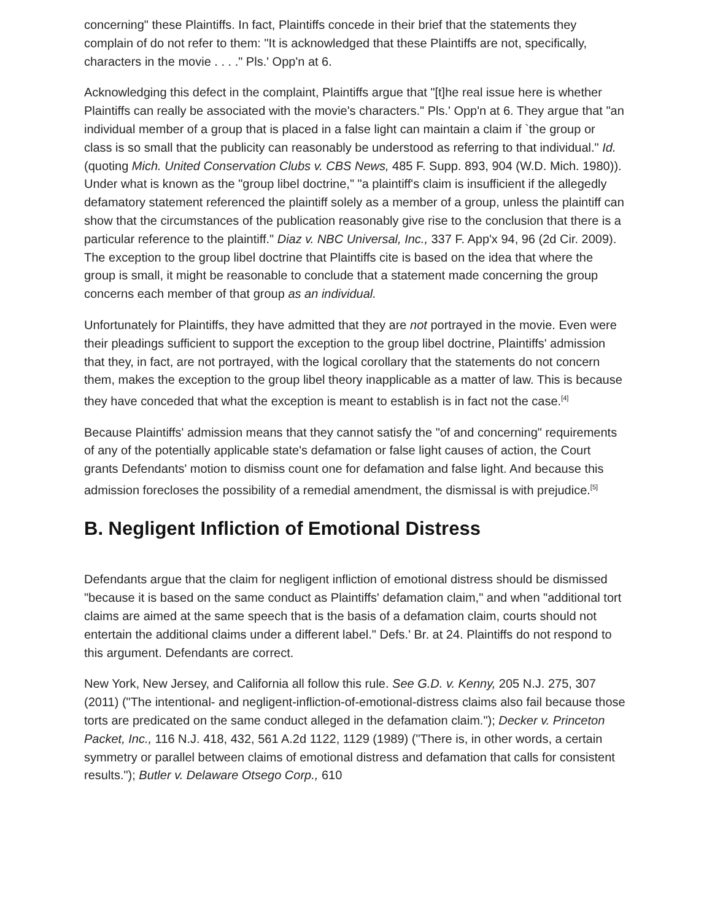concerning" these Plaintiffs. In fact, Plaintiffs concede in their brief that the statements they complain of do not refer to them: "It is acknowledged that these Plaintiffs are not, specifically, characters in the movie . . . ." Pls.' Opp'n at 6.
Acknowledging this defect in the complaint, Plaintiffs argue that "[t]he real issue here is whether Plaintiffs can really be associated with the movie's characters." Pls.' Opp'n at 6. They argue that "an individual member of a group that is placed in a false light can maintain a claim if `the group or class is so small that the publicity can reasonably be understood as referring to that individual." Id. (quoting Mich. United Conservation Clubs v. CBS News, 485 F. Supp. 893, 904 (W.D. Mich. 1980)). Under what is known as the "group libel doctrine," "a plaintiff's claim is insufficient if the allegedly defamatory statement referenced the plaintiff solely as a member of a group, unless the plaintiff can show that the circumstances of the publication reasonably give rise to the conclusion that there is a particular reference to the plaintiff." Diaz v. NBC Universal, Inc., 337 F. App'x 94, 96 (2d Cir. 2009). The exception to the group libel doctrine that Plaintiffs cite is based on the idea that where the group is small, it might be reasonable to conclude that a statement made concerning the group concerns each member of that group as an individual.
Unfortunately for Plaintiffs, they have admitted that they are not portrayed in the movie. Even were their pleadings sufficient to support the exception to the group libel doctrine, Plaintiffs' admission that they, in fact, are not portrayed, with the logical corollary that the statements do not concern them, makes the exception to the group libel theory inapplicable as a matter of law. This is because they have conceded that what the exception is meant to establish is in fact not the case.<sup>[4]</sup>
Because Plaintiffs' admission means that they cannot satisfy the "of and concerning" requirements of any of the potentially applicable state's defamation or false light causes of action, the Court grants Defendants' motion to dismiss count one for defamation and false light. And because this admission forecloses the possibility of a remedial amendment, the dismissal is with prejudice.<sup>[5]</sup>
B. Negligent Infliction of Emotional Distress
Defendants argue that the claim for negligent infliction of emotional distress should be dismissed "because it is based on the same conduct as Plaintiffs' defamation claim," and when "additional tort claims are aimed at the same speech that is the basis of a defamation claim, courts should not entertain the additional claims under a different label." Defs.' Br. at 24. Plaintiffs do not respond to this argument. Defendants are correct.
New York, New Jersey, and California all follow this rule. See G.D. v. Kenny, 205 N.J. 275, 307 (2011) ("The intentional- and negligent-infliction-of-emotional-distress claims also fail because those torts are predicated on the same conduct alleged in the defamation claim."); Decker v. Princeton Packet, Inc., 116 N.J. 418, 432, 561 A.2d 1122, 1129 (1989) ("There is, in other words, a certain symmetry or parallel between claims of emotional distress and defamation that calls for consistent results."); Butler v. Delaware Otsego Corp., 610